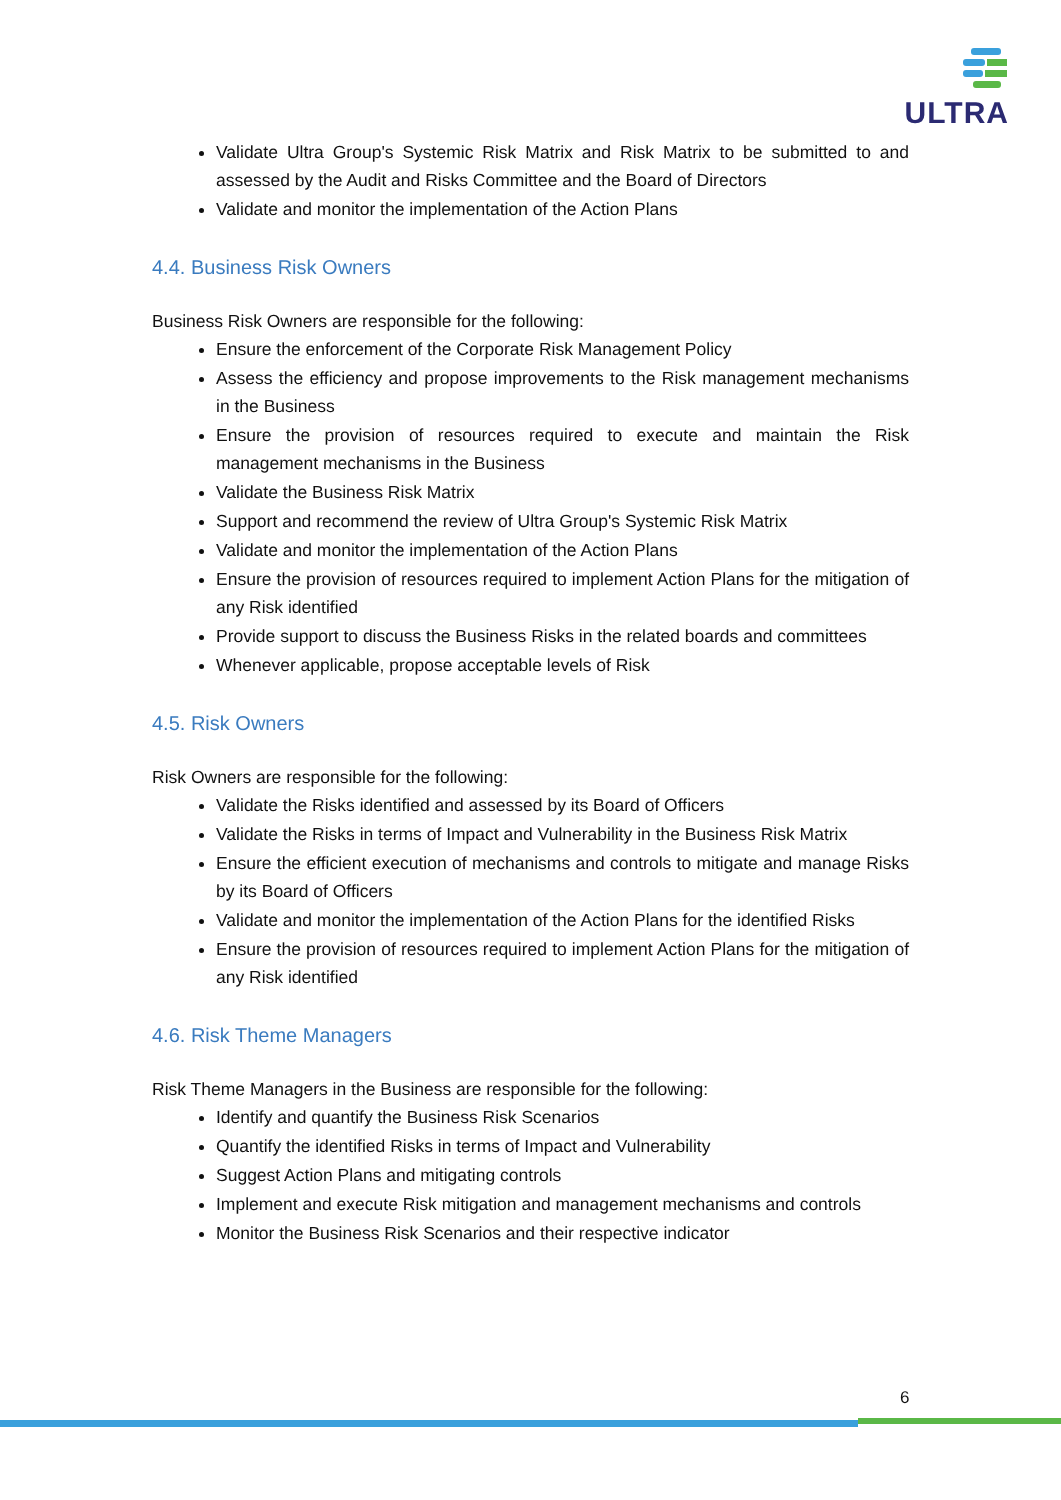ULTRA
Validate Ultra Group's Systemic Risk Matrix and Risk Matrix to be submitted to and assessed by the Audit and Risks Committee and the Board of Directors
Validate and monitor the implementation of the Action Plans
4.4. Business Risk Owners
Business Risk Owners are responsible for the following:
Ensure the enforcement of the Corporate Risk Management Policy
Assess the efficiency and propose improvements to the Risk management mechanisms in the Business
Ensure the provision of resources required to execute and maintain the Risk management mechanisms in the Business
Validate the Business Risk Matrix
Support and recommend the review of Ultra Group's Systemic Risk Matrix
Validate and monitor the implementation of the Action Plans
Ensure the provision of resources required to implement Action Plans for the mitigation of any Risk identified
Provide support to discuss the Business Risks in the related boards and committees
Whenever applicable, propose acceptable levels of Risk
4.5. Risk Owners
Risk Owners are responsible for the following:
Validate the Risks identified and assessed by its Board of Officers
Validate the Risks in terms of Impact and Vulnerability in the Business Risk Matrix
Ensure the efficient execution of mechanisms and controls to mitigate and manage Risks by its Board of Officers
Validate and monitor the implementation of the Action Plans for the identified Risks
Ensure the provision of resources required to implement Action Plans for the mitigation of any Risk identified
4.6. Risk Theme Managers
Risk Theme Managers in the Business are responsible for the following:
Identify and quantify the Business Risk Scenarios
Quantify the identified Risks in terms of Impact and Vulnerability
Suggest Action Plans and mitigating controls
Implement and execute Risk mitigation and management mechanisms and controls
Monitor the Business Risk Scenarios and their respective indicator
6